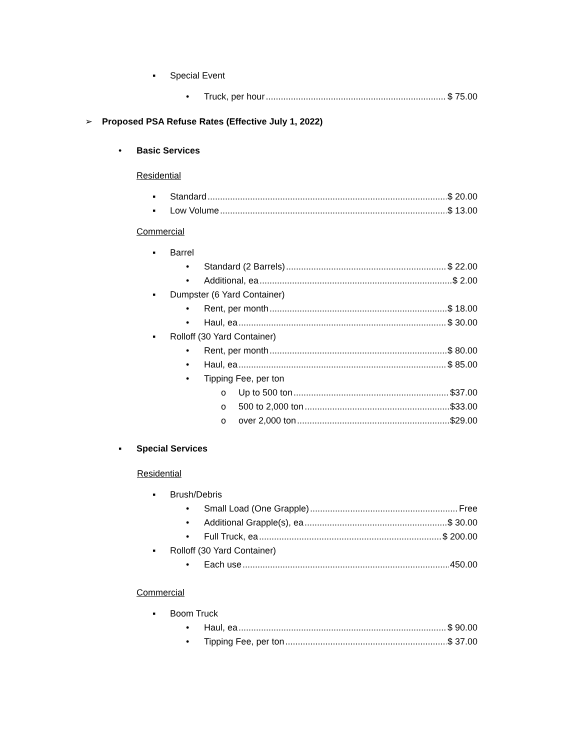▪ Special Event
• Truck, per hour $ 75.00
➢ Proposed PSA Refuse Rates (Effective July 1, 2022)
• Basic Services
Residential
▪ Standard $ 20.00
▪ Low Volume $ 13.00
Commercial
▪ Barrel
• Standard (2 Barrels) $ 22.00
• Additional, ea $ 2.00
▪ Dumpster (6 Yard Container)
• Rent, per month $ 18.00
• Haul, ea $ 30.00
▪ Rolloff (30 Yard Container)
• Rent, per month $ 80.00
• Haul, ea $ 85.00
• Tipping Fee, per ton
o Up to 500 ton $37.00
o 500 to 2,000 ton $33.00
o over 2,000 ton $29.00
▪ Special Services
Residential
▪ Brush/Debris
• Small Load (One Grapple) Free
• Additional Grapple(s), ea $ 30.00
• Full Truck, ea $ 200.00
▪ Rolloff (30 Yard Container)
• Each use 450.00
Commercial
▪ Boom Truck
• Haul, ea $ 90.00
• Tipping Fee, per ton $ 37.00